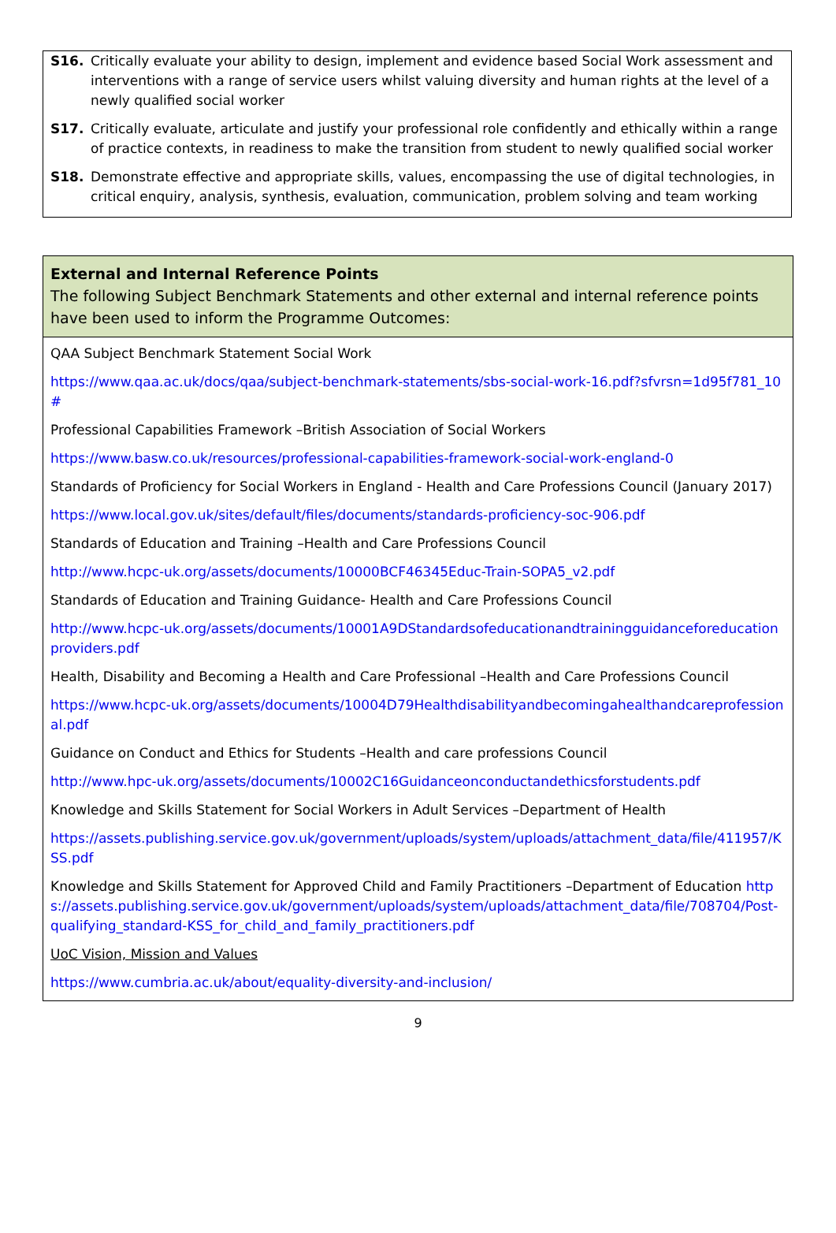S16. Critically evaluate your ability to design, implement and evidence based Social Work assessment and interventions with a range of service users whilst valuing diversity and human rights at the level of a newly qualified social worker
S17. Critically evaluate, articulate and justify your professional role confidently and ethically within a range of practice contexts, in readiness to make the transition from student to newly qualified social worker
S18. Demonstrate effective and appropriate skills, values, encompassing the use of digital technologies, in critical enquiry, analysis, synthesis, evaluation, communication, problem solving and team working
| External and Internal Reference Points The following Subject Benchmark Statements and other external and internal reference points have been used to inform the Programme Outcomes: |
| QAA Subject Benchmark Statement Social Work https://www.qaa.ac.uk/docs/qaa/subject-benchmark-statements/sbs-social-work-16.pdf?sfvrsn=1d95f781_10# Professional Capabilities Framework –British Association of Social Workers https://www.basw.co.uk/resources/professional-capabilities-framework-social-work-england-0 Standards of Proficiency for Social Workers in England - Health and Care Professions Council (January 2017) https://www.local.gov.uk/sites/default/files/documents/standards-proficiency-soc-906.pdf Standards of Education and Training –Health and Care Professions Council http://www.hcpc-uk.org/assets/documents/10000BCF46345Educ-Train-SOPA5_v2.pdf Standards of Education and Training Guidance- Health and Care Professions Council http://www.hcpc-uk.org/assets/documents/10001A9DStandardsofeducationandtrainingguidanceforeducationproviders.pdf Health, Disability and Becoming a Health and Care Professional –Health and Care Professions Council https://www.hcpc-uk.org/assets/documents/10004D79Healthdisabilityandbecomingahealthandcareprofessional.pdf Guidance on Conduct and Ethics for Students –Health and care professions Council http://www.hpc-uk.org/assets/documents/10002C16Guidanceonconductandethicsforstudents.pdf Knowledge and Skills Statement for Social Workers in Adult Services –Department of Health https://assets.publishing.service.gov.uk/government/uploads/system/uploads/attachment_data/file/411957/KSS.pdf Knowledge and Skills Statement for Approved Child and Family Practitioners –Department of Education https://assets.publishing.service.gov.uk/government/uploads/system/uploads/attachment_data/file/708704/Post-qualifying_standard-KSS_for_child_and_family_practitioners.pdf UoC Vision, Mission and Values https://www.cumbria.ac.uk/about/equality-diversity-and-inclusion/ |
9